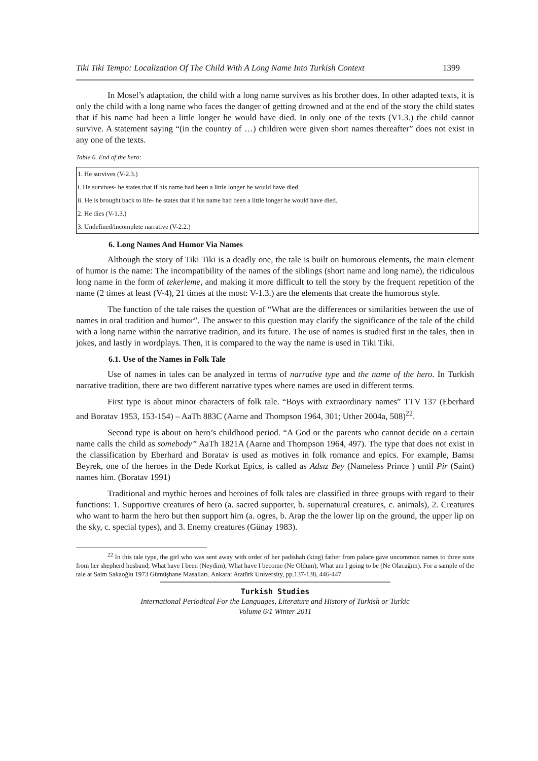Tiki Tiki Tempo: Localization Of The Child With A Long Name Into Turkish Context 1399
In Mosel’s adaptation, the child with a long name survives as his brother does. In other adapted texts, it is only the child with a long name who faces the danger of getting drowned and at the end of the story the child states that if his name had been a little longer he would have died. In only one of the texts (V1.3.) the child cannot survive. A statement saying “(in the country of …) children were given short names thereafter” does not exist in any one of the texts.
Table 6. End of the hero:
| 1. He survives (V-2.3.) |
| i. He survives- he states that if his name had been a little longer he would have died. |
| ii. He is brought back to life- he states that if his name had been a little longer he would have died. |
| 2. He dies (V-1.3.) |
| 3. Undefined/incomplete narrative (V-2.2.) |
6. Long Names And Humor Via Names
Although the story of Tiki Tiki is a deadly one, the tale is built on humorous elements, the main element of humor is the name: The incompatibility of the names of the siblings (short name and long name), the ridiculous long name in the form of tekerleme, and making it more difficult to tell the story by the frequent repetition of the name (2 times at least (V-4), 21 times at the most: V-1.3.) are the elements that create the humorous style.
The function of the tale raises the question of “What are the differences or similarities between the use of names in oral tradition and humor”. The answer to this question may clarify the significance of the tale of the child with a long name within the narrative tradition, and its future. The use of names is studied first in the tales, then in jokes, and lastly in wordplays. Then, it is compared to the way the name is used in Tiki Tiki.
6.1. Use of the Names in Folk Tale
Use of names in tales can be analyzed in terms of narrative type and the name of the hero. In Turkish narrative tradition, there are two different narrative types where names are used in different terms.
First type is about minor characters of folk tale. “Boys with extraordinary names” TTV 137 (Eberhard and Boratav 1953, 153-154) – AaTh 883C (Aarne and Thompson 1964, 301; Uther 2004a, 508)<sup>22</sup>.
Second type is about on hero’s childhood period. “A God or the parents who cannot decide on a certain name calls the child as somebody” AaTh 1821A (Aarne and Thompson 1964, 497). The type that does not exist in the classification by Eberhard and Boratav is used as motives in folk romance and epics. For example, Bamsı Beyrek, one of the heroes in the Dede Korkut Epics, is called as Adsız Bey (Nameless Prince ) until Pir (Saint) names him. (Boratav 1991)
Traditional and mythic heroes and heroines of folk tales are classified in three groups with regard to their functions: 1. Supportive creatures of hero (a. sacred supporter, b. supernatural creatures, c. animals), 2. Creatures who want to harm the hero but then support him (a. ogres, b. Arap the the lower lip on the ground, the upper lip on the sky, c. special types), and 3. Enemy creatures (Günay 1983).
<sup>22</sup> In this tale type, the girl who was sent away with order of her padishah (king) father from palace gave uncommon names to three sons from her shepherd husband; What have I been (Neydim), What have I become (Ne Oldum), What am I going to be (Ne Olacağım). For a sample of the tale at Saim Sakaoğlu 1973 Gümüşhane Masalları. Ankara: Atatürk University, pp.137-138, 446-447.
Turkish Studies
International Periodical For the Languages, Literature and History of Turkish or Turkic
Volume 6/1 Winter 2011